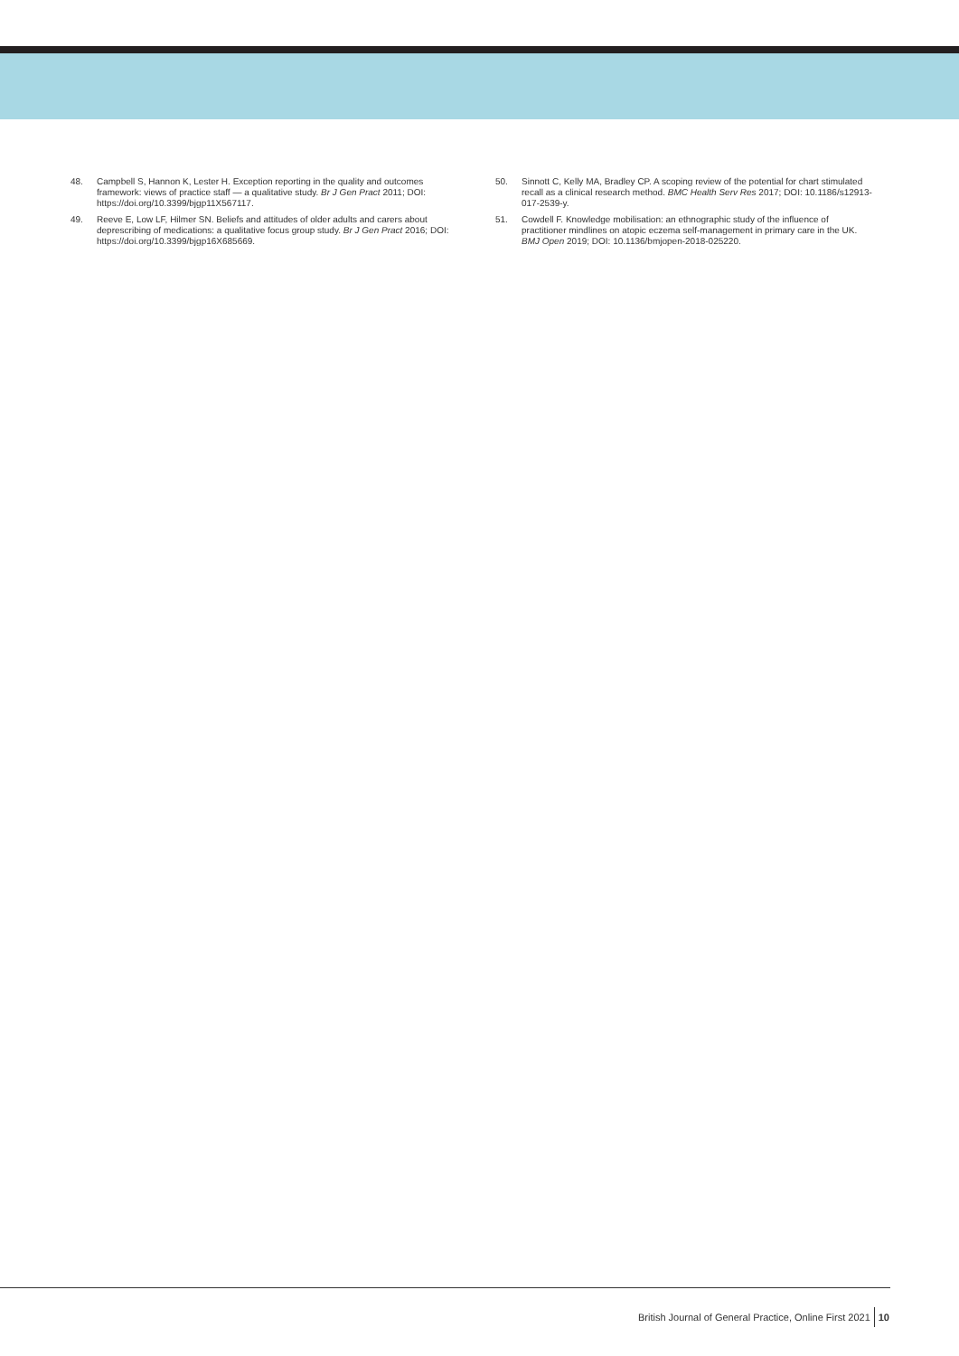48. Campbell S, Hannon K, Lester H. Exception reporting in the quality and outcomes framework: views of practice staff — a qualitative study. Br J Gen Pract 2011; DOI: https://doi.org/10.3399/bjgp11X567117.
49. Reeve E, Low LF, Hilmer SN. Beliefs and attitudes of older adults and carers about deprescribing of medications: a qualitative focus group study. Br J Gen Pract 2016; DOI: https://doi.org/10.3399/bjgp16X685669.
50. Sinnott C, Kelly MA, Bradley CP. A scoping review of the potential for chart stimulated recall as a clinical research method. BMC Health Serv Res 2017; DOI: 10.1186/s12913-017-2539-y.
51. Cowdell F. Knowledge mobilisation: an ethnographic study of the influence of practitioner mindlines on atopic eczema self-management in primary care in the UK. BMJ Open 2019; DOI: 10.1136/bmjopen-2018-025220.
British Journal of General Practice, Online First 2021 10